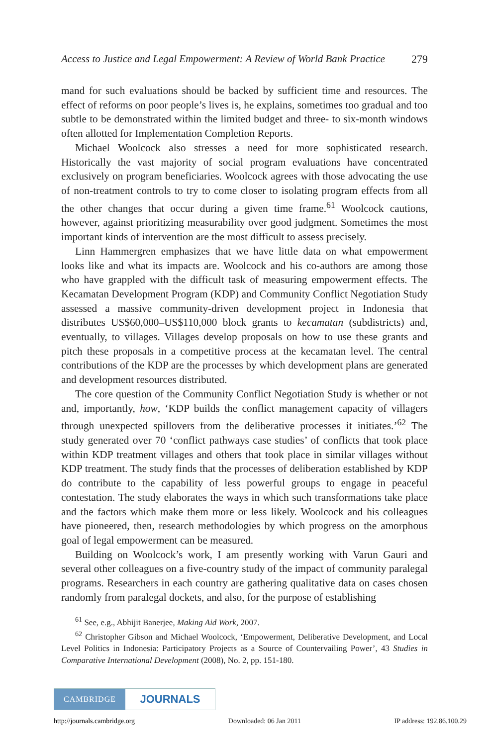Access to Justice and Legal Empowerment: A Review of World Bank Practice 279
mand for such evaluations should be backed by sufficient time and resources. The effect of reforms on poor people’s lives is, he explains, sometimes too gradual and too subtle to be demonstrated within the limited budget and three- to six-month windows often allotted for Implementation Completion Reports.
Michael Woolcock also stresses a need for more sophisticated research. Historically the vast majority of social program evaluations have concentrated exclusively on program beneficiaries. Woolcock agrees with those advocating the use of non-treatment controls to try to come closer to isolating program effects from all the other changes that occur during a given time frame.<sup>61</sup> Woolcock cautions, however, against prioritizing measurability over good judgment. Sometimes the most important kinds of intervention are the most difficult to assess precisely.
Linn Hammergren emphasizes that we have little data on what empowerment looks like and what its impacts are. Woolcock and his co-authors are among those who have grappled with the difficult task of measuring empowerment effects. The Kecamatan Development Program (KDP) and Community Conflict Negotiation Study assessed a massive community-driven development project in Indonesia that distributes US$60,000–US$110,000 block grants to kecamatan (subdistricts) and, eventually, to villages. Villages develop proposals on how to use these grants and pitch these proposals in a competitive process at the kecamatan level. The central contributions of the KDP are the processes by which development plans are generated and development resources distributed.
The core question of the Community Conflict Negotiation Study is whether or not and, importantly, how, ‘KDP builds the conflict management capacity of villagers through unexpected spillovers from the deliberative processes it initiates.’<sup>62</sup> The study generated over 70 ‘conflict pathways case studies’ of conflicts that took place within KDP treatment villages and others that took place in similar villages without KDP treatment. The study finds that the processes of deliberation established by KDP do contribute to the capability of less powerful groups to engage in peaceful contestation. The study elaborates the ways in which such transformations take place and the factors which make them more or less likely. Woolcock and his colleagues have pioneered, then, research methodologies by which progress on the amorphous goal of legal empowerment can be measured.
Building on Woolcock’s work, I am presently working with Varun Gauri and several other colleagues on a five-country study of the impact of community paralegal programs. Researchers in each country are gathering qualitative data on cases chosen randomly from paralegal dockets, and also, for the purpose of establishing
<sup>61</sup> See, e.g., Abhijit Banerjee, Making Aid Work, 2007.
<sup>62</sup> Christopher Gibson and Michael Woolcock, ‘Empowerment, Deliberative Development, and Local Level Politics in Indonesia: Participatory Projects as a Source of Countervailing Power’, 43 Studies in Comparative International Development (2008), No. 2, pp. 151-180.
CAMBRIDGE
JOURNALS
http://journals.cambridge.org Downloaded: 06 Jan 2011 IP address: 192.86.100.29